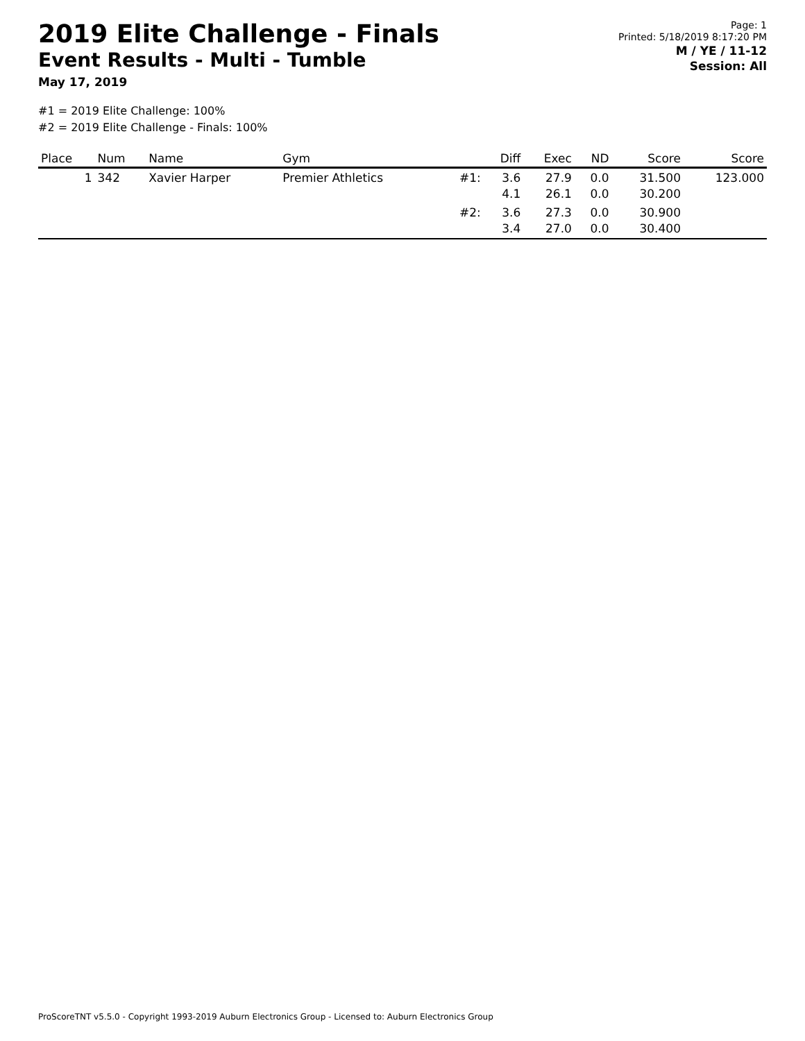2019 Elite Challenge - Finals
Event Results - Multi - Tumble
May 17, 2019
Page: 1
Printed: 5/18/2019 8:17:20 PM
M / YE / 11-12
Session: All
#1 = 2019 Elite Challenge: 100%
#2 = 2019 Elite Challenge - Finals: 100%
| Place | Num | Name | Gym | | Diff | Exec | ND | Score | Score |
| --- | --- | --- | --- | --- | --- | --- | --- | --- | --- |
| 1 | 342 | Xavier Harper | Premier Athletics | #1: | 3.6 4.1 | 27.9 26.1 | 0.0 0.0 | 31.500 30.200 | 123.000 |
| | | | | #2: | 3.6 3.4 | 27.3 27.0 | 0.0 0.0 | 30.900 30.400 | |
ProScoreTNT v5.5.0 - Copyright 1993-2019 Auburn Electronics Group - Licensed to: Auburn Electronics Group